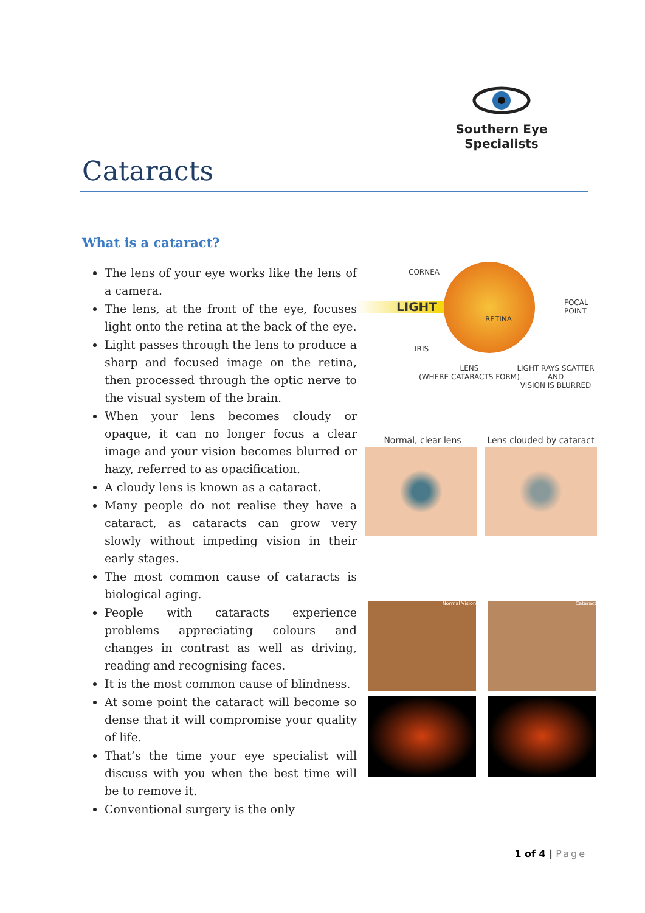Southern Eye Specialists
Cataracts
What is a cataract?
The lens of your eye works like the lens of a camera.
The lens, at the front of the eye, focuses light onto the retina at the back of the eye.
Light passes through the lens to produce a sharp and focused image on the retina, then processed through the optic nerve to the visual system of the brain.
When your lens becomes cloudy or opaque, it can no longer focus a clear image and your vision becomes blurred or hazy, referred to as opacification.
A cloudy lens is known as a cataract.
Many people do not realise they have a cataract, as cataracts can grow very slowly without impeding vision in their early stages.
The most common cause of cataracts is biological aging.
People with cataracts experience problems appreciating colours and changes in contrast as well as driving, reading and recognising faces.
It is the most common cause of blindness.
At some point the cataract will become so dense that it will compromise your quality of life.
That’s the time your eye specialist will discuss with you when the best time will be to remove it.
Conventional surgery is the only
CORNEA
LIGHT
RETINA
FOCAL
POINT
IRIS
LENS
(WHERE CATARACTS FORM)
LIGHT RAYS SCATTER AND
VISION IS BLURRED
Normal, clear lens Lens clouded by cataract
Normal Vision Cataract
1 of 4 | Page